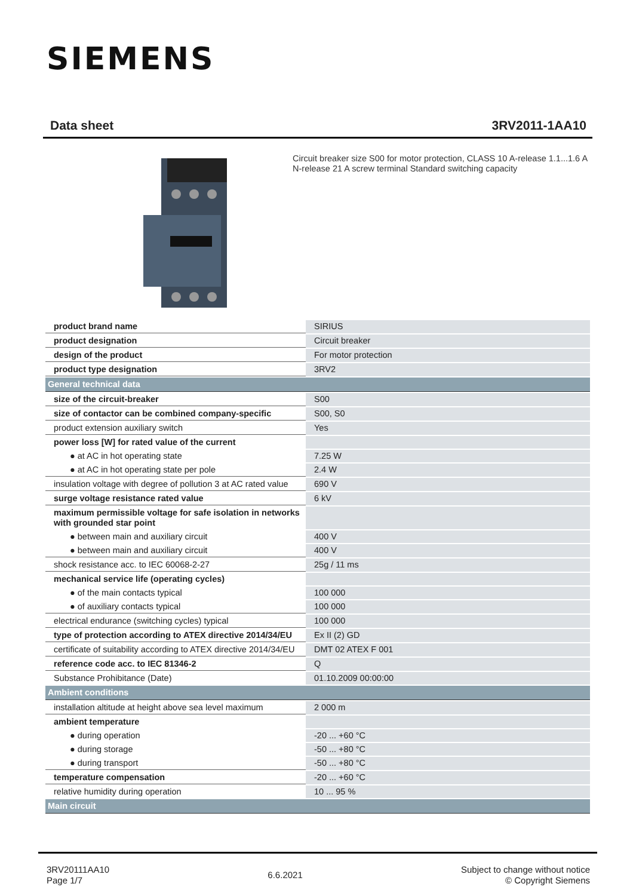SIEMENS
Data sheet 3RV2011-1AA10
Circuit breaker size S00 for motor protection, CLASS 10 A-release 1.1...1.6 A N-release 21 A screw terminal Standard switching capacity
| product brand name | SIRIUS |
| product designation | Circuit breaker |
| design of the product | For motor protection |
| product type designation | 3RV2 |
| General technical data | |
| size of the circuit-breaker | S00 |
| size of contactor can be combined company-specific | S00, S0 |
| product extension auxiliary switch | Yes |
| power loss [W] for rated value of the current | |
| ● at AC in hot operating state | 7.25 W |
| ● at AC in hot operating state per pole | 2.4 W |
| insulation voltage with degree of pollution 3 at AC rated value | 690 V |
| surge voltage resistance rated value | 6 kV |
| maximum permissible voltage for safe isolation in networks with grounded star point | |
| ● between main and auxiliary circuit | 400 V |
| ● between main and auxiliary circuit | 400 V |
| shock resistance acc. to IEC 60068-2-27 | 25g / 11 ms |
| mechanical service life (operating cycles) | |
| ● of the main contacts typical | 100 000 |
| ● of auxiliary contacts typical | 100 000 |
| electrical endurance (switching cycles) typical | 100 000 |
| type of protection according to ATEX directive 2014/34/EU | Ex II (2) GD |
| certificate of suitability according to ATEX directive 2014/34/EU | DMT 02 ATEX F 001 |
| reference code acc. to IEC 81346-2 | Q |
| Substance Prohibitance (Date) | 01.10.2009 00:00:00 |
| Ambient conditions | |
| installation altitude at height above sea level maximum | 2 000 m |
| ambient temperature | |
| ● during operation | -20 ... +60 °C |
| ● during storage | -50 ... +80 °C |
| ● during transport | -50 ... +80 °C |
| temperature compensation | -20 ... +60 °C |
| relative humidity during operation | 10 ... 95 % |
| Main circuit | |
3RV20111AA10
Page 1/7
6.6.2021
Subject to change without notice
© Copyright Siemens